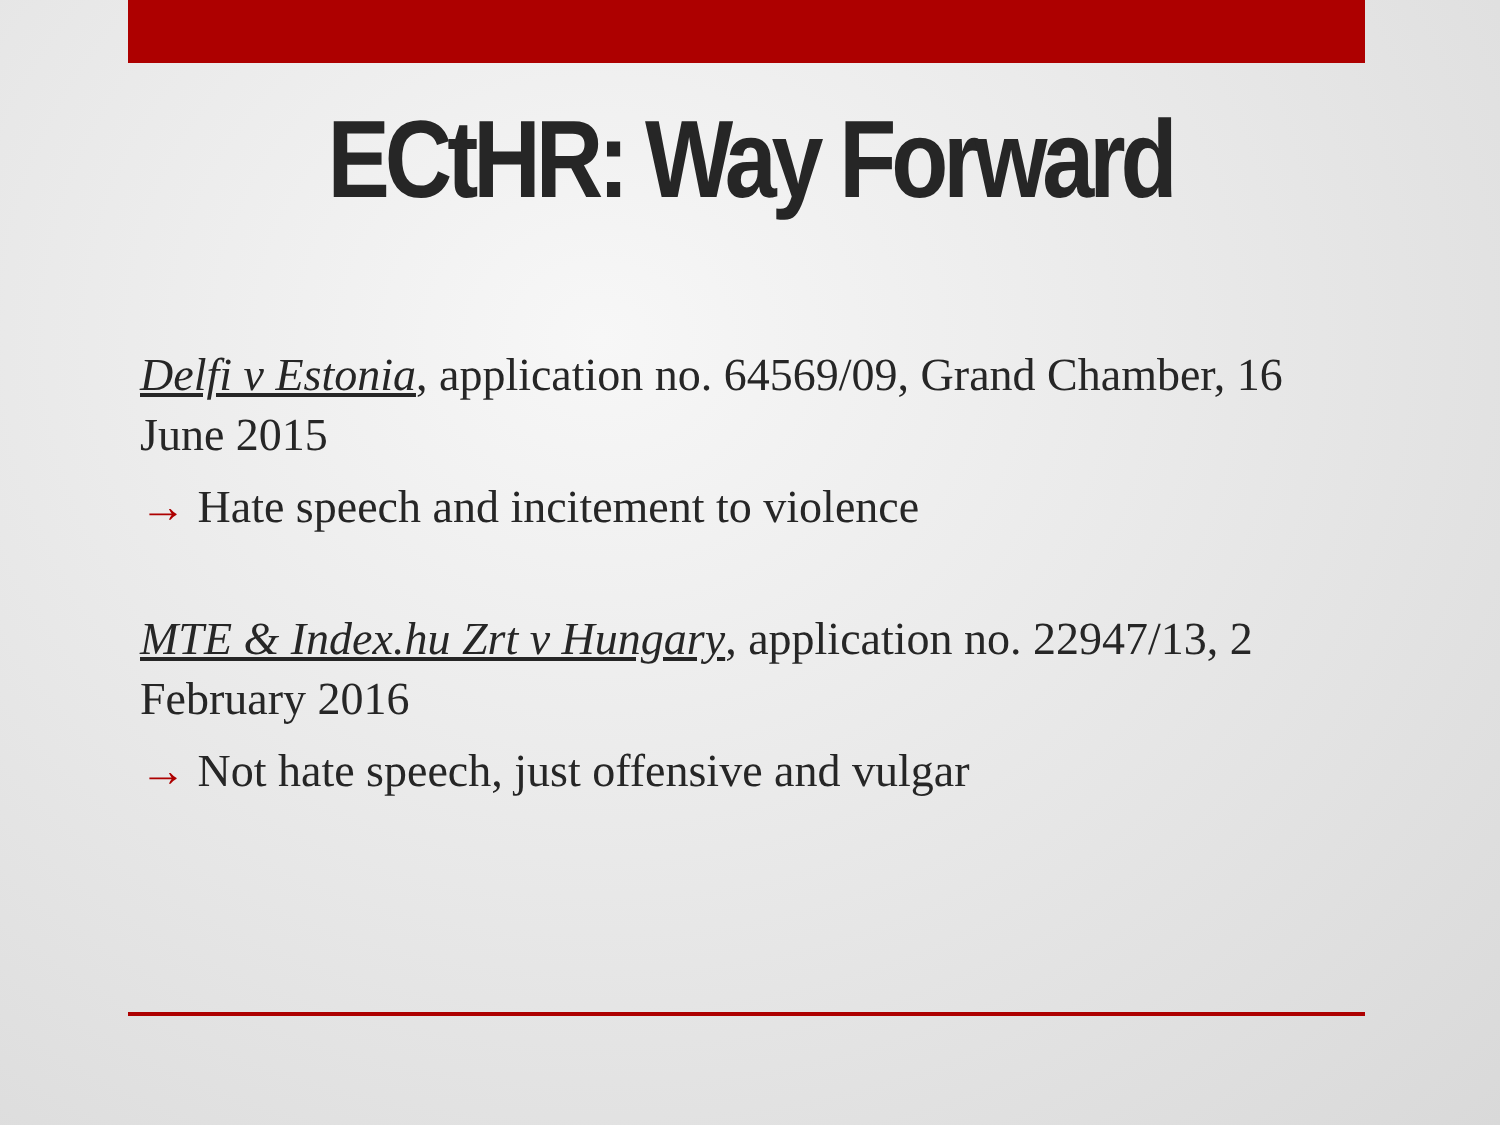ECtHR: Way Forward
Delfi v Estonia, application no. 64569/09, Grand Chamber, 16 June 2015
→ Hate speech and incitement to violence
MTE & Index.hu Zrt v Hungary, application no. 22947/13, 2 February 2016
→ Not hate speech, just offensive and vulgar